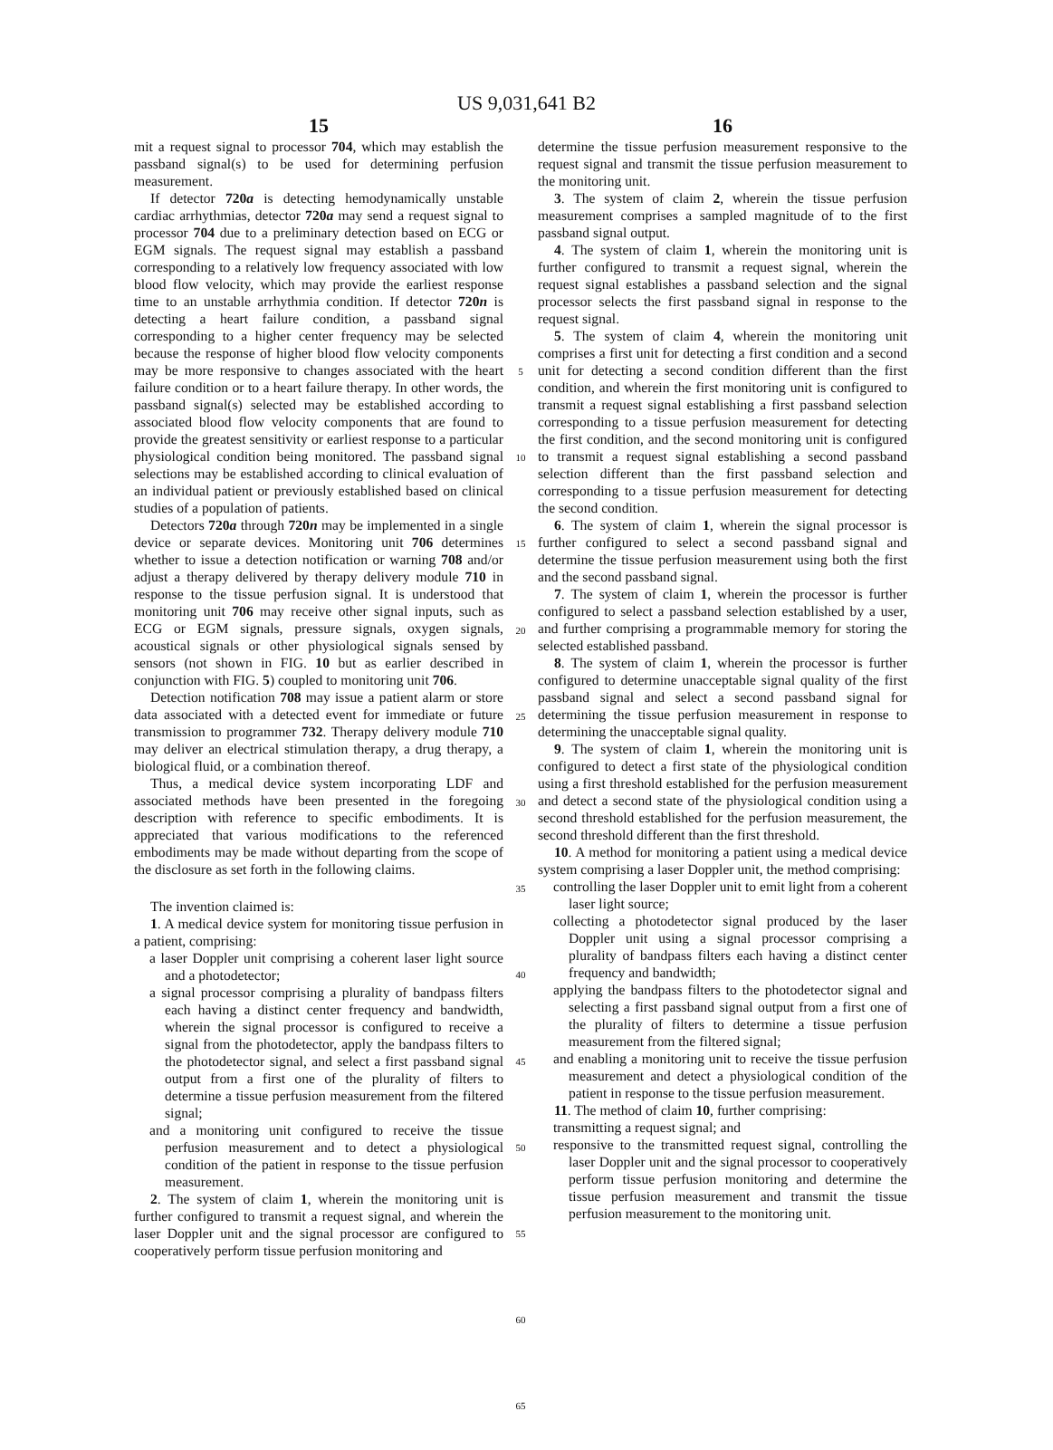US 9,031,641 B2
15
mit a request signal to processor 704, which may establish the passband signal(s) to be used for determining perfusion measurement.
If detector 720a is detecting hemodynamically unstable cardiac arrhythmias, detector 720a may send a request signal to processor 704 due to a preliminary detection based on ECG or EGM signals. The request signal may establish a passband corresponding to a relatively low frequency associated with low blood flow velocity, which may provide the earliest response time to an unstable arrhythmia condition. If detector 720n is detecting a heart failure condition, a passband signal corresponding to a higher center frequency may be selected because the response of higher blood flow velocity components may be more responsive to changes associated with the heart failure condition or to a heart failure therapy. In other words, the passband signal(s) selected may be established according to associated blood flow velocity components that are found to provide the greatest sensitivity or earliest response to a particular physiological condition being monitored. The passband signal selections may be established according to clinical evaluation of an individual patient or previously established based on clinical studies of a population of patients.
Detectors 720a through 720n may be implemented in a single device or separate devices. Monitoring unit 706 determines whether to issue a detection notification or warning 708 and/or adjust a therapy delivered by therapy delivery module 710 in response to the tissue perfusion signal. It is understood that monitoring unit 706 may receive other signal inputs, such as ECG or EGM signals, pressure signals, oxygen signals, acoustical signals or other physiological signals sensed by sensors (not shown in FIG. 10 but as earlier described in conjunction with FIG. 5) coupled to monitoring unit 706.
Detection notification 708 may issue a patient alarm or store data associated with a detected event for immediate or future transmission to programmer 732. Therapy delivery module 710 may deliver an electrical stimulation therapy, a drug therapy, a biological fluid, or a combination thereof.
Thus, a medical device system incorporating LDF and associated methods have been presented in the foregoing description with reference to specific embodiments. It is appreciated that various modifications to the referenced embodiments may be made without departing from the scope of the disclosure as set forth in the following claims.
The invention claimed is:
1. A medical device system for monitoring tissue perfusion in a patient, comprising:
a laser Doppler unit comprising a coherent laser light source and a photodetector;
a signal processor comprising a plurality of bandpass filters each having a distinct center frequency and bandwidth, wherein the signal processor is configured to receive a signal from the photodetector, apply the bandpass filters to the photodetector signal, and select a first passband signal output from a first one of the plurality of filters to determine a tissue perfusion measurement from the filtered signal;
and a monitoring unit configured to receive the tissue perfusion measurement and to detect a physiological condition of the patient in response to the tissue perfusion measurement.
2. The system of claim 1, wherein the monitoring unit is further configured to transmit a request signal, and wherein the laser Doppler unit and the signal processor are configured to cooperatively perform tissue perfusion monitoring and
5
10
15
20
25
30
35
40
45
50
55
60
65
16
determine the tissue perfusion measurement responsive to the request signal and transmit the tissue perfusion measurement to the monitoring unit.
3. The system of claim 2, wherein the tissue perfusion measurement comprises a sampled magnitude of to the first passband signal output.
4. The system of claim 1, wherein the monitoring unit is further configured to transmit a request signal, wherein the request signal establishes a passband selection and the signal processor selects the first passband signal in response to the request signal.
5. The system of claim 4, wherein the monitoring unit comprises a first unit for detecting a first condition and a second unit for detecting a second condition different than the first condition, and wherein the first monitoring unit is configured to transmit a request signal establishing a first passband selection corresponding to a tissue perfusion measurement for detecting the first condition, and the second monitoring unit is configured to transmit a request signal establishing a second passband selection different than the first passband selection and corresponding to a tissue perfusion measurement for detecting the second condition.
6. The system of claim 1, wherein the signal processor is further configured to select a second passband signal and determine the tissue perfusion measurement using both the first and the second passband signal.
7. The system of claim 1, wherein the processor is further configured to select a passband selection established by a user, and further comprising a programmable memory for storing the selected established passband.
8. The system of claim 1, wherein the processor is further configured to determine unacceptable signal quality of the first passband signal and select a second passband signal for determining the tissue perfusion measurement in response to determining the unacceptable signal quality.
9. The system of claim 1, wherein the monitoring unit is configured to detect a first state of the physiological condition using a first threshold established for the perfusion measurement and detect a second state of the physiological condition using a second threshold established for the perfusion measurement, the second threshold different than the first threshold.
10. A method for monitoring a patient using a medical device system comprising a laser Doppler unit, the method comprising:
controlling the laser Doppler unit to emit light from a coherent laser light source;
collecting a photodetector signal produced by the laser Doppler unit using a signal processor comprising a plurality of bandpass filters each having a distinct center frequency and bandwidth;
applying the bandpass filters to the photodetector signal and selecting a first passband signal output from a first one of the plurality of filters to determine a tissue perfusion measurement from the filtered signal;
and enabling a monitoring unit to receive the tissue perfusion measurement and detect a physiological condition of the patient in response to the tissue perfusion measurement.
11. The method of claim 10, further comprising:
transmitting a request signal; and
responsive to the transmitted request signal, controlling the laser Doppler unit and the signal processor to cooperatively perform tissue perfusion monitoring and determine the tissue perfusion measurement and transmit the tissue perfusion measurement to the monitoring unit.